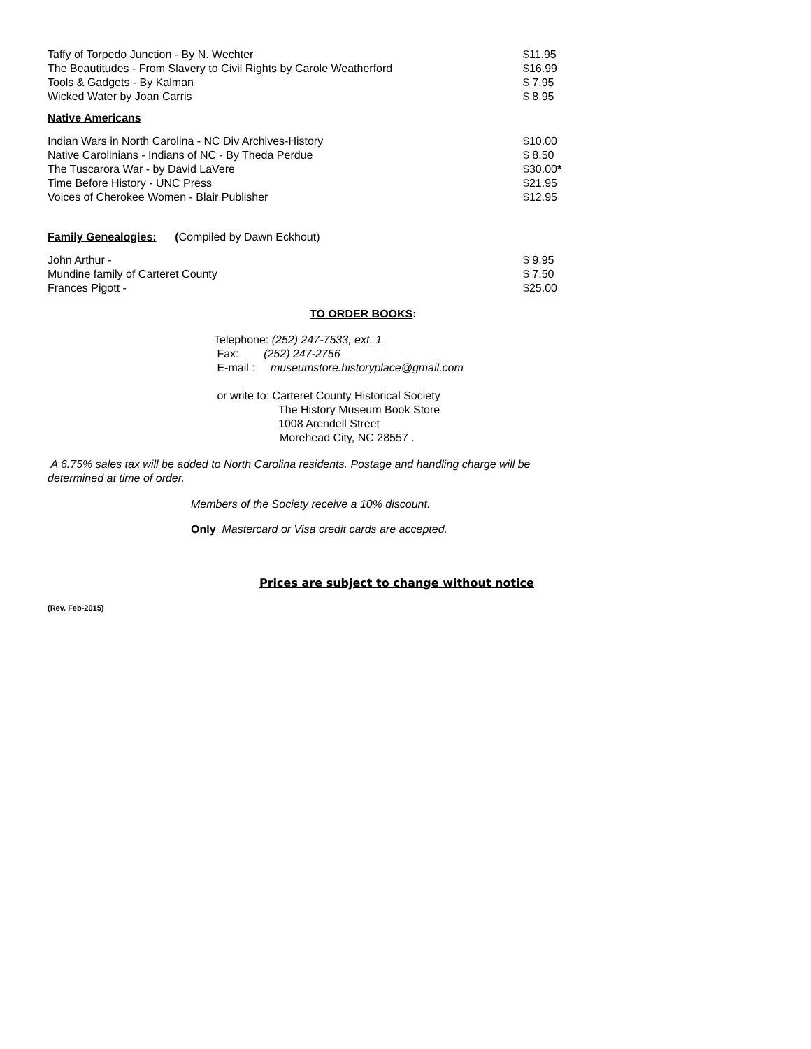| Taffy of Torpedo Junction - By N. Wechter | $11.95 |
| The Beautitudes - From Slavery to Civil Rights by Carole Weatherford | $16.99 |
| Tools & Gadgets - By Kalman | $ 7.95 |
| Wicked Water by Joan Carris | $ 8.95 |
Native Americans
| Indian Wars in North Carolina - NC Div Archives-History | $10.00 |
| Native Carolinians - Indians of NC - By Theda Perdue | $ 8.50 |
| The Tuscarora War - by David LaVere | $30.00 * |
| Time Before History - UNC Press | $21.95 |
| Voices of Cherokee Women - Blair Publisher | $12.95 |
Family Genealogies: (Compiled by Dawn Eckhout)
| John Arthur - | $ 9.95 |
| Mundine family of Carteret County | $ 7.50 |
| Frances Pigott - | $25.00 |
TO ORDER BOOKS:
Telephone: (252) 247-7533, ext. 1
Fax: (252) 247-2756
E-mail : museumstore.historyplace@gmail.com
or write to: Carteret County Historical Society
The History Museum Book Store
1008 Arendell Street
Morehead City, NC 28557 .
A 6.75% sales tax will be added to North Carolina residents. Postage and handling charge will be determined at time of order.
Members of the Society receive a 10% discount.
Only Mastercard or Visa credit cards are accepted.
Prices are subject to change without notice
(Rev. Feb-2015)